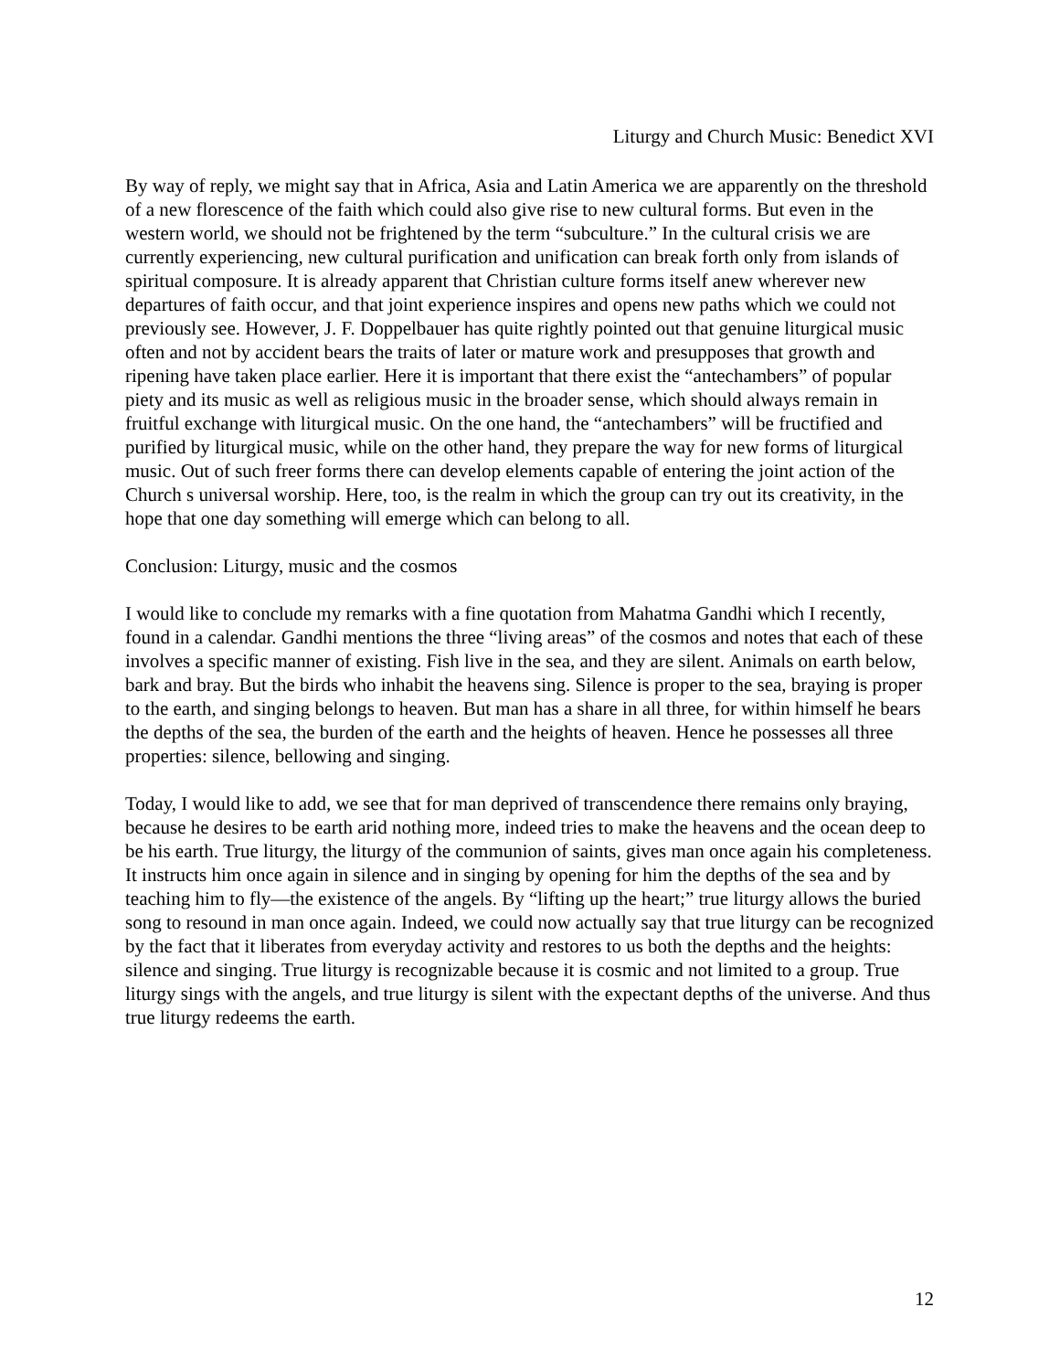Liturgy and Church Music: Benedict XVI
By way of reply, we might say that in Africa, Asia and Latin America we are apparently on the threshold of a new florescence of the faith which could also give rise to new cultural forms. But even in the western world, we should not be frightened by the term “subculture.” In the cultural crisis we are currently experiencing, new cultural purification and unification can break forth only from islands of spiritual composure. It is already apparent that Christian culture forms itself anew wherever new departures of faith occur, and that joint experience inspires and opens new paths which we could not previously see. However, J. F. Doppelbauer has quite rightly pointed out that genuine liturgical music often and not by accident bears the traits of later or mature work and presupposes that growth and ripening have taken place earlier. Here it is important that there exist the “antechambers” of popular piety and its music as well as religious music in the broader sense, which should always remain in fruitful exchange with liturgical music. On the one hand, the “antechambers” will be fructified and purified by liturgical music, while on the other hand, they prepare the way for new forms of liturgical music. Out of such freer forms there can develop elements capable of entering the joint action of the Church s universal worship. Here, too, is the realm in which the group can try out its creativity, in the hope that one day something will emerge which can belong to all.
Conclusion: Liturgy, music and the cosmos
I would like to conclude my remarks with a fine quotation from Mahatma Gandhi which I recently, found in a calendar. Gandhi mentions the three “living areas” of the cosmos and notes that each of these involves a specific manner of existing. Fish live in the sea, and they are silent. Animals on earth below, bark and bray. But the birds who inhabit the heavens sing. Silence is proper to the sea, braying is proper to the earth, and singing belongs to heaven. But man has a share in all three, for within himself he bears the depths of the sea, the burden of the earth and the heights of heaven. Hence he possesses all three properties: silence, bellowing and singing.
Today, I would like to add, we see that for man deprived of transcendence there remains only braying, because he desires to be earth arid nothing more, indeed tries to make the heavens and the ocean deep to be his earth. True liturgy, the liturgy of the communion of saints, gives man once again his completeness. It instructs him once again in silence and in singing by opening for him the depths of the sea and by teaching him to fly—the existence of the angels. By “lifting up the heart;” true liturgy allows the buried song to resound in man once again. Indeed, we could now actually say that true liturgy can be recognized by the fact that it liberates from everyday activity and restores to us both the depths and the heights: silence and singing. True liturgy is recognizable because it is cosmic and not limited to a group. True liturgy sings with the angels, and true liturgy is silent with the expectant depths of the universe. And thus true liturgy redeems the earth.
12